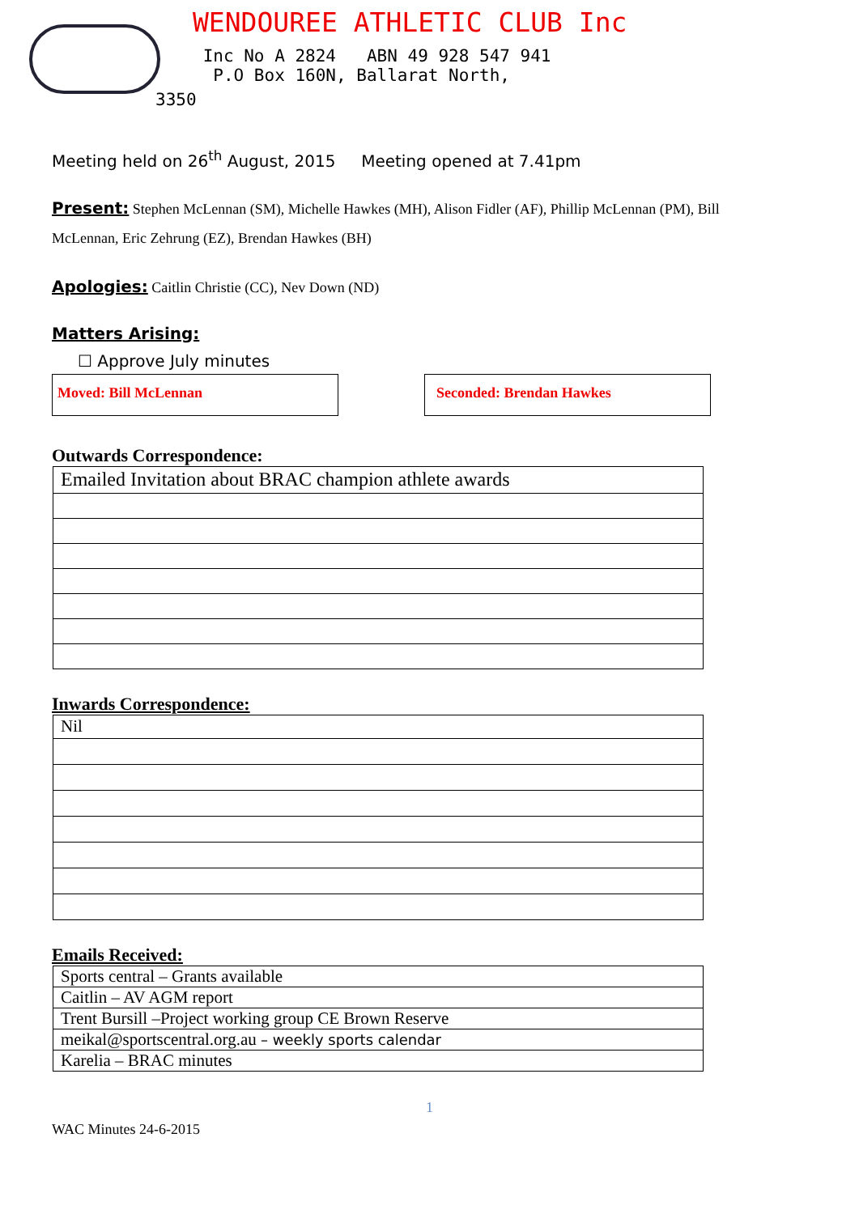WENDOUREE ATHLETIC CLUB Inc
Inc No A 2824 ABN 49 928 547 941
P.O Box 160N, Ballarat North,
3350
Meeting held on 26<sup>th</sup> August, 2015 Meeting opened at 7.41pm
Present: Stephen McLennan (SM), Michelle Hawkes (MH), Alison Fidler (AF), Phillip McLennan (PM), Bill McLennan, Eric Zehrung (EZ), Brendan Hawkes (BH)
Apologies: Caitlin Christie (CC), Nev Down (ND)
Matters Arising:
☐ Approve July minutes
Moved: Bill McLennan Seconded: Brendan Hawkes
Outwards Correspondence:
| Emailed Invitation about BRAC champion athlete awards |
Inwards Correspondence:
| Nil |
Emails Received:
| Sports central – Grants available |
| Caitlin – AV AGM report |
| Trent Bursill –Project working group CE Brown Reserve |
| meikal@sportscentral.org.au – weekly sports calendar |
| Karelia – BRAC minutes |
1
WAC Minutes 24-6-2015